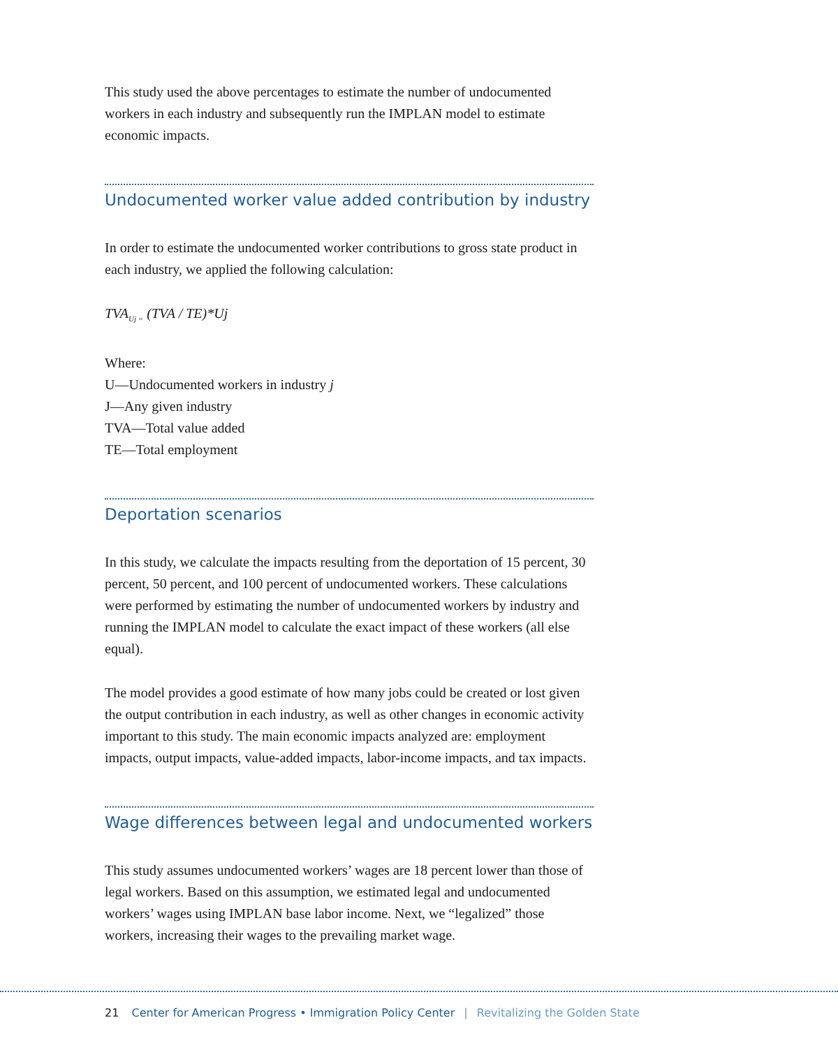This study used the above percentages to estimate the number of undocumented workers in each industry and subsequently run the IMPLAN model to estimate economic impacts.
Undocumented worker value added contribution by industry
In order to estimate the undocumented worker contributions to gross state product in each industry, we applied the following calculation:
TVA<sub>Uj =</sub> (TVA / TE)*Uj
Where:
U—Undocumented workers in industry j
J—Any given industry
TVA—Total value added
TE—Total employment
Deportation scenarios
In this study, we calculate the impacts resulting from the deportation of 15 percent, 30 percent, 50 percent, and 100 percent of undocumented workers. These calculations were performed by estimating the number of undocumented workers by industry and running the IMPLAN model to calculate the exact impact of these workers (all else equal).
The model provides a good estimate of how many jobs could be created or lost given the output contribution in each industry, as well as other changes in economic activity important to this study. The main economic impacts analyzed are: employment impacts, output impacts, value-added impacts, labor-income impacts, and tax impacts.
Wage differences between legal and undocumented workers
This study assumes undocumented workers’ wages are 18 percent lower than those of legal workers. Based on this assumption, we estimated legal and undocumented workers’ wages using IMPLAN base labor income. Next, we “legalized” those workers, increasing their wages to the prevailing market wage.
21 Center for American Progress • Immigration Policy Center | Revitalizing the Golden State